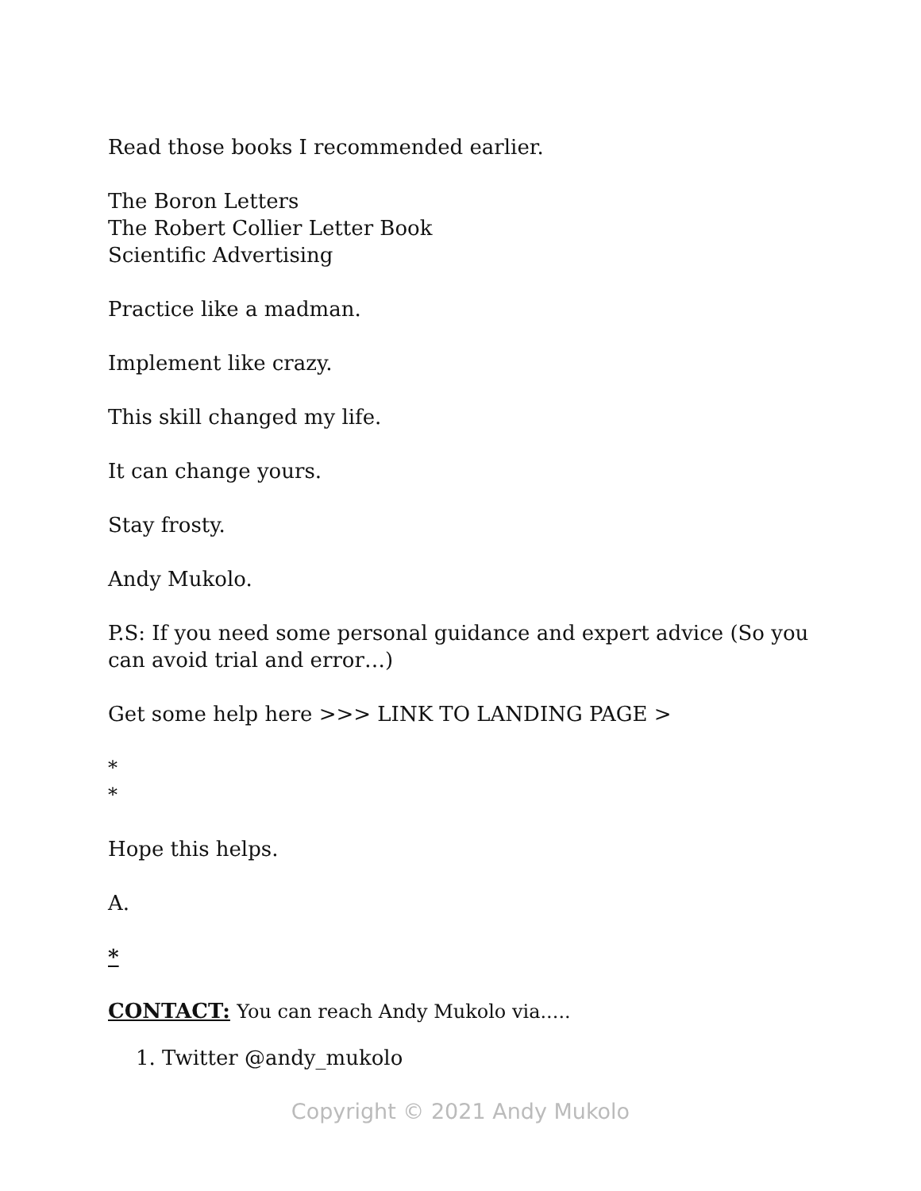Read those books I recommended earlier.
The Boron Letters
The Robert Collier Letter Book
Scientific Advertising
Practice like a madman.
Implement like crazy.
This skill changed my life.
It can change yours.
Stay frosty.
Andy Mukolo.
P.S: If you need some personal guidance and expert advice (So you can avoid trial and error…)
Get some help here >>> LINK TO LANDING PAGE >
*
*
Hope this helps.
A.
*
CONTACT: You can reach Andy Mukolo via.....
1. Twitter @andy_mukolo
Copyright © 2021 Andy Mukolo